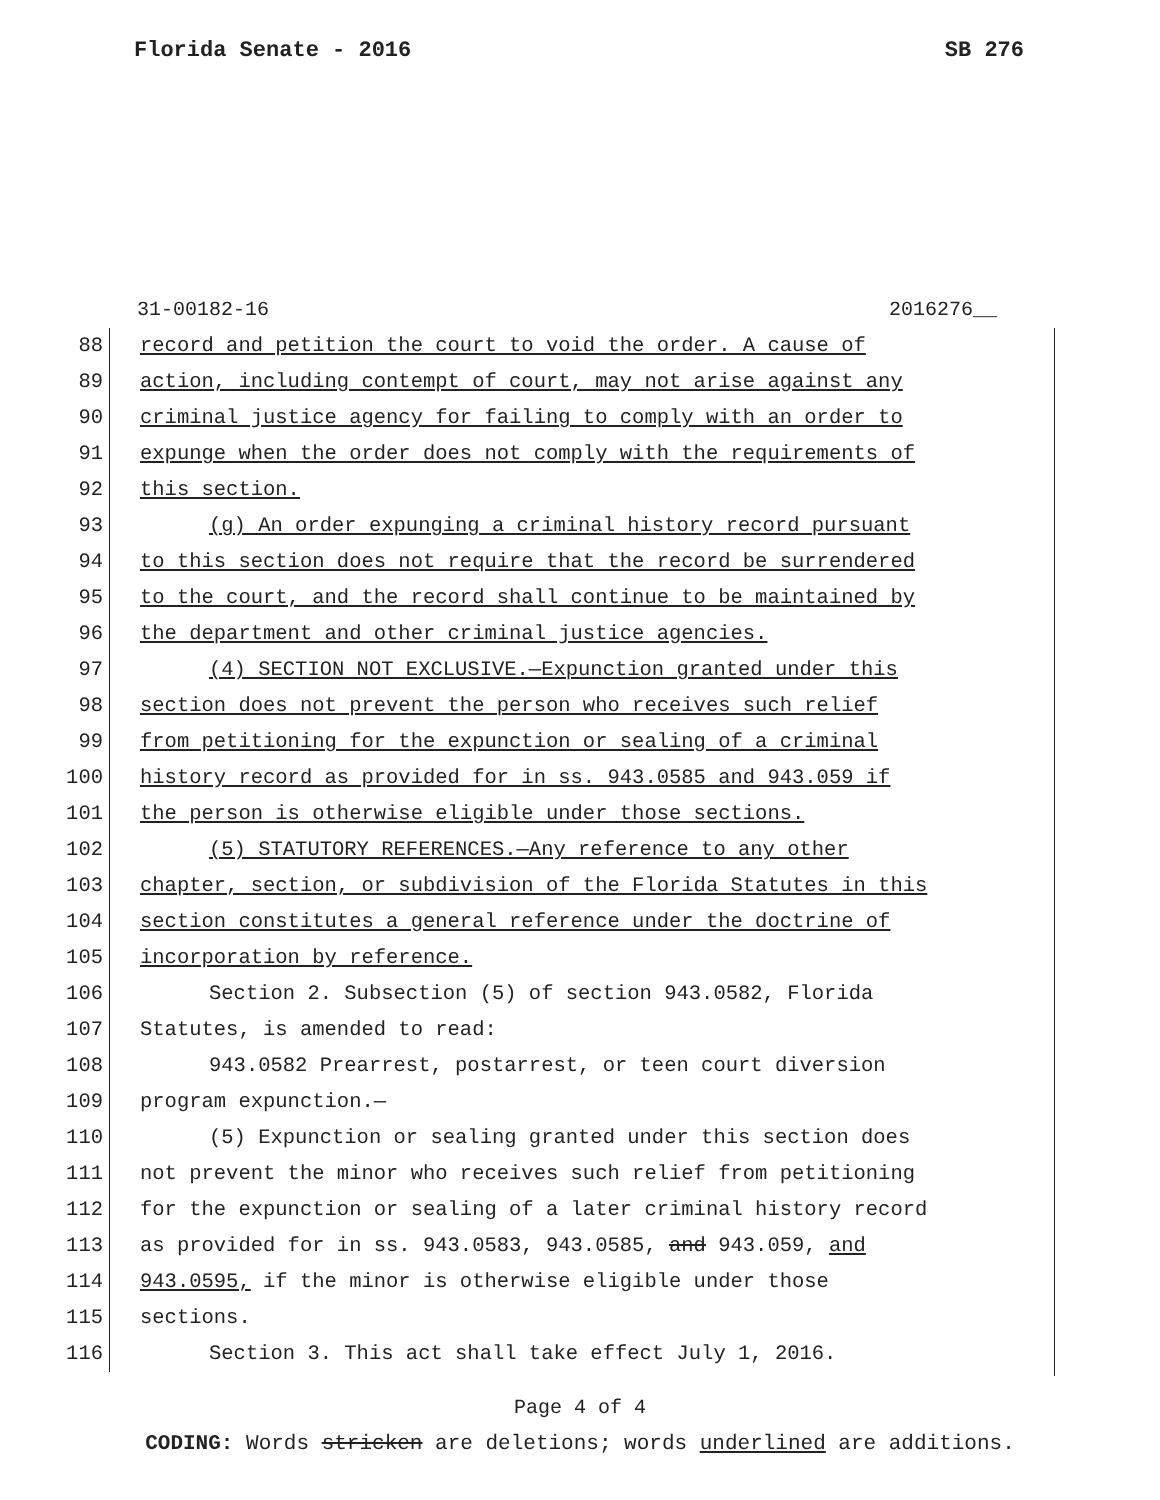Florida Senate - 2016 SB 276
31-00182-16 2016276__
88 record and petition the court to void the order. A cause of
89 action, including contempt of court, may not arise against any
90 criminal justice agency for failing to comply with an order to
91 expunge when the order does not comply with the requirements of
92 this section.
93 (g) An order expunging a criminal history record pursuant
94 to this section does not require that the record be surrendered
95 to the court, and the record shall continue to be maintained by
96 the department and other criminal justice agencies.
97 (4) SECTION NOT EXCLUSIVE.—Expunction granted under this
98 section does not prevent the person who receives such relief
99 from petitioning for the expunction or sealing of a criminal
100 history record as provided for in ss. 943.0585 and 943.059 if
101 the person is otherwise eligible under those sections.
102 (5) STATUTORY REFERENCES.—Any reference to any other
103 chapter, section, or subdivision of the Florida Statutes in this
104 section constitutes a general reference under the doctrine of
105 incorporation by reference.
106 Section 2. Subsection (5) of section 943.0582, Florida
107 Statutes, is amended to read:
108 943.0582 Prearrest, postarrest, or teen court diversion
109 program expunction.—
110 (5) Expunction or sealing granted under this section does
111 not prevent the minor who receives such relief from petitioning
112 for the expunction or sealing of a later criminal history record
113 as provided for in ss. 943.0583, 943.0585, and 943.059, and
114 943.0595, if the minor is otherwise eligible under those
115 sections.
116 Section 3. This act shall take effect July 1, 2016.
Page 4 of 4
CODING: Words stricken are deletions; words underlined are additions.